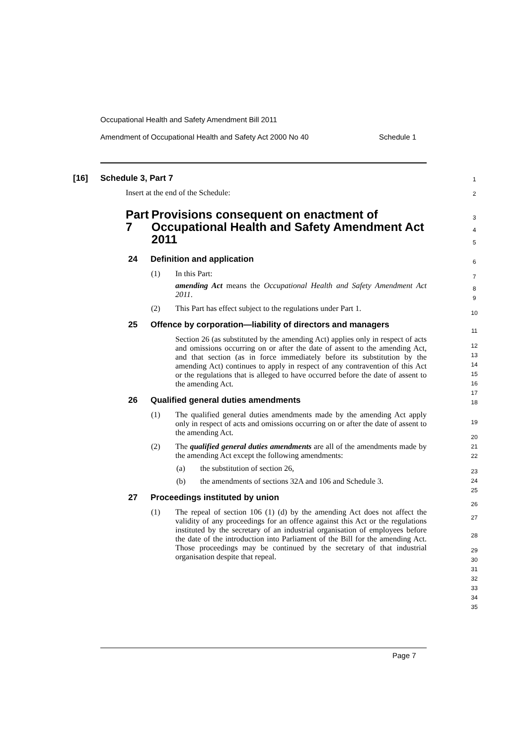Occupational Health and Safety Amendment Bill 2011
Amendment of Occupational Health and Safety Act 2000 No 40 Schedule 1
[16] Schedule 3, Part 7
Insert at the end of the Schedule:
Part 7 Provisions consequent on enactment of Occupational Health and Safety Amendment Act 2011
24 Definition and application
(1) In this Part:
amending Act means the Occupational Health and Safety Amendment Act 2011.
(2) This Part has effect subject to the regulations under Part 1.
25 Offence by corporation—liability of directors and managers
Section 26 (as substituted by the amending Act) applies only in respect of acts and omissions occurring on or after the date of assent to the amending Act, and that section (as in force immediately before its substitution by the amending Act) continues to apply in respect of any contravention of this Act or the regulations that is alleged to have occurred before the date of assent to the amending Act.
26 Qualified general duties amendments
(1) The qualified general duties amendments made by the amending Act apply only in respect of acts and omissions occurring on or after the date of assent to the amending Act.
(2) The qualified general duties amendments are all of the amendments made by the amending Act except the following amendments:
(a) the substitution of section 26,
(b) the amendments of sections 32A and 106 and Schedule 3.
27 Proceedings instituted by union
(1) The repeal of section 106 (1) (d) by the amending Act does not affect the validity of any proceedings for an offence against this Act or the regulations instituted by the secretary of an industrial organisation of employees before the date of the introduction into Parliament of the Bill for the amending Act. Those proceedings may be continued by the secretary of that industrial organisation despite that repeal.
1
2
3
4
5
6
7
8
9
10
11
12
13
14
15
16
17
18
19
20
21
22
23
24
25
26
27
28
29
30
31
32
33
34
35
Page 7